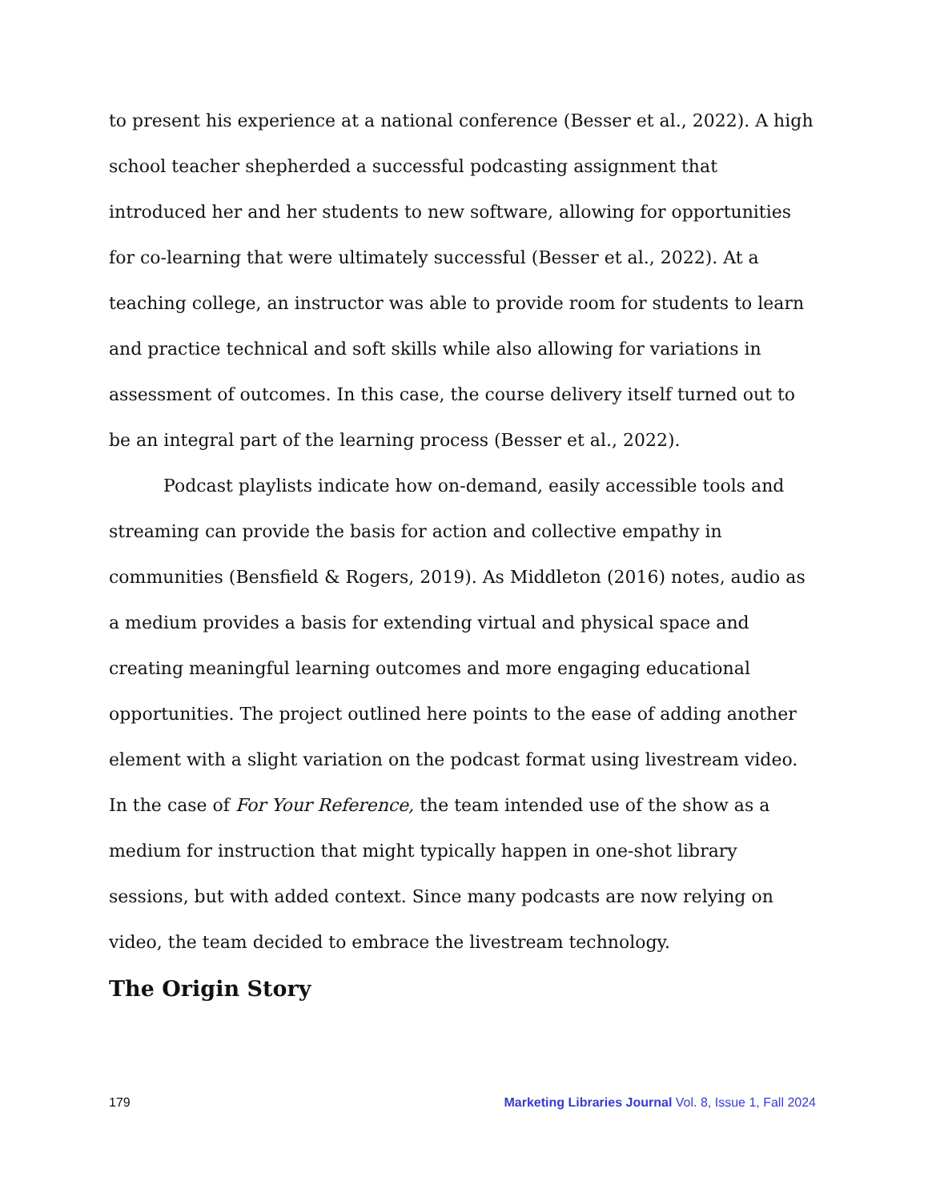to present his experience at a national conference (Besser et al., 2022). A high school teacher shepherded a successful podcasting assignment that introduced her and her students to new software, allowing for opportunities for co-learning that were ultimately successful (Besser et al., 2022). At a teaching college, an instructor was able to provide room for students to learn and practice technical and soft skills while also allowing for variations in assessment of outcomes. In this case, the course delivery itself turned out to be an integral part of the learning process (Besser et al., 2022).
Podcast playlists indicate how on-demand, easily accessible tools and streaming can provide the basis for action and collective empathy in communities (Bensfield & Rogers, 2019). As Middleton (2016) notes, audio as a medium provides a basis for extending virtual and physical space and creating meaningful learning outcomes and more engaging educational opportunities. The project outlined here points to the ease of adding another element with a slight variation on the podcast format using livestream video. In the case of For Your Reference, the team intended use of the show as a medium for instruction that might typically happen in one-shot library sessions, but with added context. Since many podcasts are now relying on video, the team decided to embrace the livestream technology.
The Origin Story
179 Marketing Libraries Journal Vol. 8, Issue 1, Fall 2024